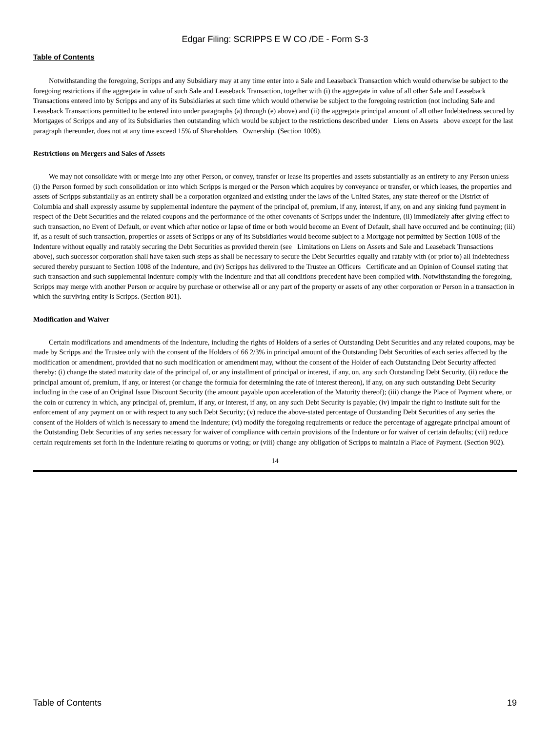Edgar Filing: SCRIPPS E W CO /DE - Form S-3
Table of Contents
Notwithstanding the foregoing, Scripps and any Subsidiary may at any time enter into a Sale and Leaseback Transaction which would otherwise be subject to the foregoing restrictions if the aggregate in value of such Sale and Leaseback Transaction, together with (i) the aggregate in value of all other Sale and Leaseback Transactions entered into by Scripps and any of its Subsidiaries at such time which would otherwise be subject to the foregoing restriction (not including Sale and Leaseback Transactions permitted to be entered into under paragraphs (a) through (e) above) and (ii) the aggregate principal amount of all other Indebtedness secured by Mortgages of Scripps and any of its Subsidiaries then outstanding which would be subject to the restrictions described under Liens on Assets above except for the last paragraph thereunder, does not at any time exceed 15% of Shareholders Ownership. (Section 1009).
Restrictions on Mergers and Sales of Assets
We may not consolidate with or merge into any other Person, or convey, transfer or lease its properties and assets substantially as an entirety to any Person unless (i) the Person formed by such consolidation or into which Scripps is merged or the Person which acquires by conveyance or transfer, or which leases, the properties and assets of Scripps substantially as an entirety shall be a corporation organized and existing under the laws of the United States, any state thereof or the District of Columbia and shall expressly assume by supplemental indenture the payment of the principal of, premium, if any, interest, if any, on and any sinking fund payment in respect of the Debt Securities and the related coupons and the performance of the other covenants of Scripps under the Indenture, (ii) immediately after giving effect to such transaction, no Event of Default, or event which after notice or lapse of time or both would become an Event of Default, shall have occurred and be continuing; (iii) if, as a result of such transaction, properties or assets of Scripps or any of its Subsidiaries would become subject to a Mortgage not permitted by Section 1008 of the Indenture without equally and ratably securing the Debt Securities as provided therein (see Limitations on Liens on Assets and Sale and Leaseback Transactions above), such successor corporation shall have taken such steps as shall be necessary to secure the Debt Securities equally and ratably with (or prior to) all indebtedness secured thereby pursuant to Section 1008 of the Indenture, and (iv) Scripps has delivered to the Trustee an Officers Certificate and an Opinion of Counsel stating that such transaction and such supplemental indenture comply with the Indenture and that all conditions precedent have been complied with. Notwithstanding the foregoing, Scripps may merge with another Person or acquire by purchase or otherwise all or any part of the property or assets of any other corporation or Person in a transaction in which the surviving entity is Scripps. (Section 801).
Modification and Waiver
Certain modifications and amendments of the Indenture, including the rights of Holders of a series of Outstanding Debt Securities and any related coupons, may be made by Scripps and the Trustee only with the consent of the Holders of 66 2/3% in principal amount of the Outstanding Debt Securities of each series affected by the modification or amendment, provided that no such modification or amendment may, without the consent of the Holder of each Outstanding Debt Security affected thereby: (i) change the stated maturity date of the principal of, or any installment of principal or interest, if any, on, any such Outstanding Debt Security, (ii) reduce the principal amount of, premium, if any, or interest (or change the formula for determining the rate of interest thereon), if any, on any such outstanding Debt Security including in the case of an Original Issue Discount Security (the amount payable upon acceleration of the Maturity thereof); (iii) change the Place of Payment where, or the coin or currency in which, any principal of, premium, if any, or interest, if any, on any such Debt Security is payable; (iv) impair the right to institute suit for the enforcement of any payment on or with respect to any such Debt Security; (v) reduce the above-stated percentage of Outstanding Debt Securities of any series the consent of the Holders of which is necessary to amend the Indenture; (vi) modify the foregoing requirements or reduce the percentage of aggregate principal amount of the Outstanding Debt Securities of any series necessary for waiver of compliance with certain provisions of the Indenture or for waiver of certain defaults; (vii) reduce certain requirements set forth in the Indenture relating to quorums or voting; or (viii) change any obligation of Scripps to maintain a Place of Payment. (Section 902).
14
Table of Contents 19